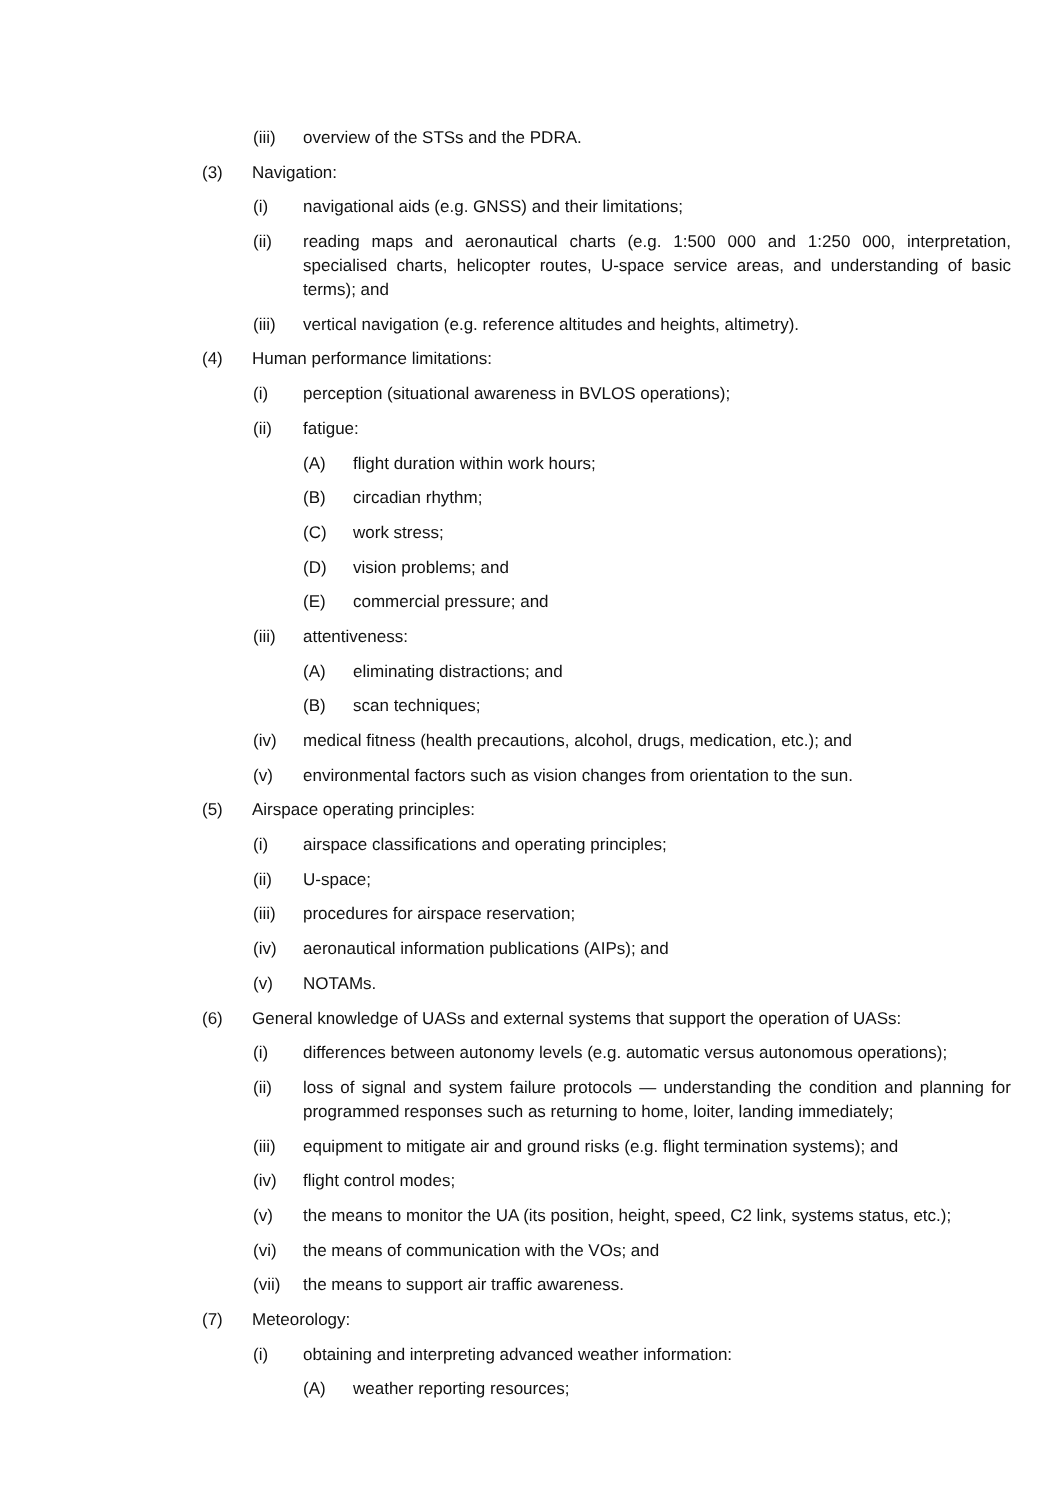(iii) overview of the STSs and the PDRA.
(3) Navigation:
(i) navigational aids (e.g. GNSS) and their limitations;
(ii) reading maps and aeronautical charts (e.g. 1:500 000 and 1:250 000, interpretation, specialised charts, helicopter routes, U-space service areas, and understanding of basic terms); and
(iii) vertical navigation (e.g. reference altitudes and heights, altimetry).
(4) Human performance limitations:
(i) perception (situational awareness in BVLOS operations);
(ii) fatigue:
(A) flight duration within work hours;
(B) circadian rhythm;
(C) work stress;
(D) vision problems; and
(E) commercial pressure; and
(iii) attentiveness:
(A) eliminating distractions; and
(B) scan techniques;
(iv) medical fitness (health precautions, alcohol, drugs, medication, etc.); and
(v) environmental factors such as vision changes from orientation to the sun.
(5) Airspace operating principles:
(i) airspace classifications and operating principles;
(ii) U-space;
(iii) procedures for airspace reservation;
(iv) aeronautical information publications (AIPs); and
(v) NOTAMs.
(6) General knowledge of UASs and external systems that support the operation of UASs:
(i) differences between autonomy levels (e.g. automatic versus autonomous operations);
(ii) loss of signal and system failure protocols — understanding the condition and planning for programmed responses such as returning to home, loiter, landing immediately;
(iii) equipment to mitigate air and ground risks (e.g. flight termination systems); and
(iv) flight control modes;
(v) the means to monitor the UA (its position, height, speed, C2 link, systems status, etc.);
(vi) the means of communication with the VOs; and
(vii) the means to support air traffic awareness.
(7) Meteorology:
(i) obtaining and interpreting advanced weather information:
(A) weather reporting resources;